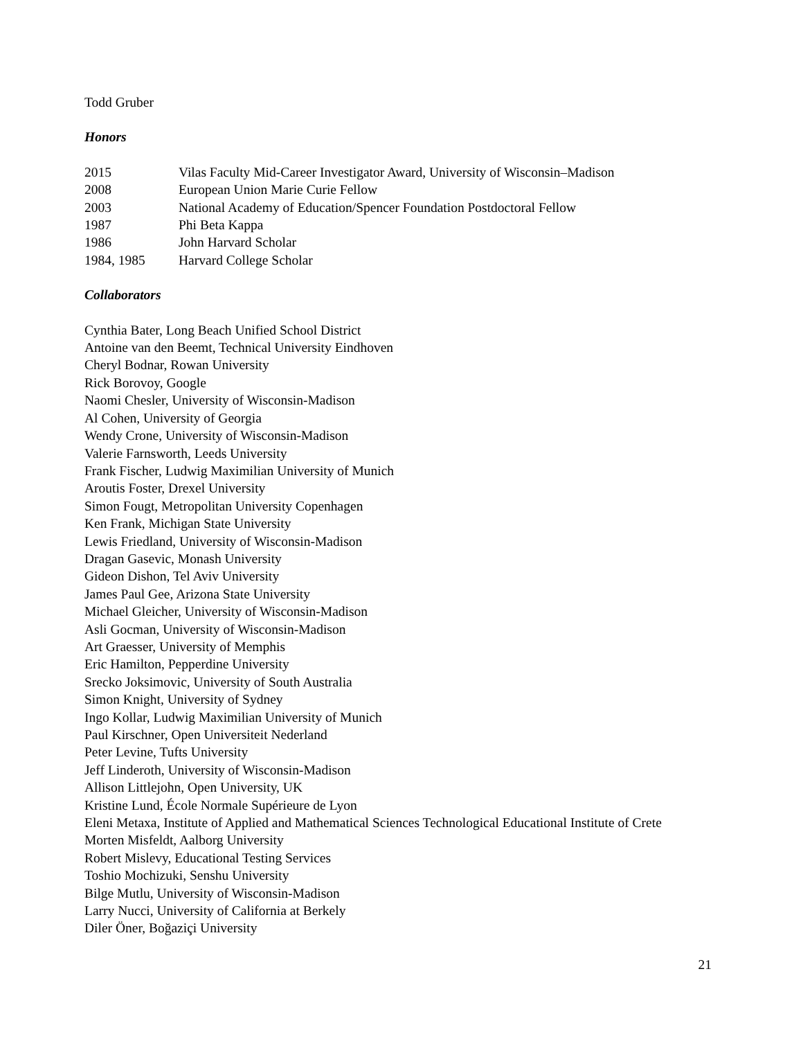Todd Gruber
Honors
| 2015 | Vilas Faculty Mid-Career Investigator Award, University of Wisconsin–Madison |
| 2008 | European Union Marie Curie Fellow |
| 2003 | National Academy of Education/Spencer Foundation Postdoctoral Fellow |
| 1987 | Phi Beta Kappa |
| 1986 | John Harvard Scholar |
| 1984, 1985 | Harvard College Scholar |
Collaborators
Cynthia Bater, Long Beach Unified School District
Antoine van den Beemt, Technical University Eindhoven
Cheryl Bodnar, Rowan University
Rick Borovoy, Google
Naomi Chesler, University of Wisconsin-Madison
Al Cohen, University of Georgia
Wendy Crone, University of Wisconsin-Madison
Valerie Farnsworth, Leeds University
Frank Fischer, Ludwig Maximilian University of Munich
Aroutis Foster, Drexel University
Simon Fougt, Metropolitan University Copenhagen
Ken Frank, Michigan State University
Lewis Friedland, University of Wisconsin-Madison
Dragan Gasevic, Monash University
Gideon Dishon, Tel Aviv University
James Paul Gee, Arizona State University
Michael Gleicher, University of Wisconsin-Madison
Asli Gocman, University of Wisconsin-Madison
Art Graesser, University of Memphis
Eric Hamilton, Pepperdine University
Srecko Joksimovic, University of South Australia
Simon Knight, University of Sydney
Ingo Kollar, Ludwig Maximilian University of Munich
Paul Kirschner, Open Universiteit Nederland
Peter Levine, Tufts University
Jeff Linderoth, University of Wisconsin-Madison
Allison Littlejohn, Open University, UK
Kristine Lund, École Normale Supérieure de Lyon
Eleni Metaxa, Institute of Applied and Mathematical Sciences Technological Educational Institute of Crete
Morten Misfeldt, Aalborg University
Robert Mislevy, Educational Testing Services
Toshio Mochizuki, Senshu University
Bilge Mutlu, University of Wisconsin-Madison
Larry Nucci, University of California at Berkely
Diler Öner, Boğaziçi University
21